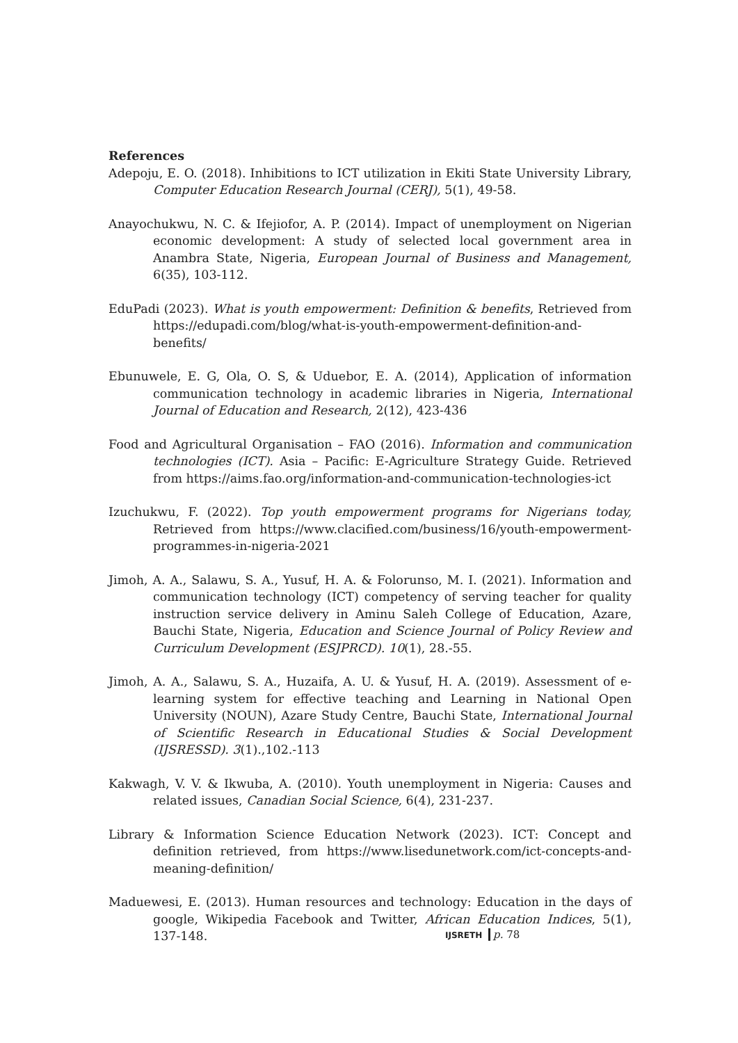References
Adepoju, E. O. (2018). Inhibitions to ICT utilization in Ekiti State University Library, Computer Education Research Journal (CERJ), 5(1), 49-58.
Anayochukwu, N. C. & Ifejiofor, A. P. (2014). Impact of unemployment on Nigerian economic development: A study of selected local government area in Anambra State, Nigeria, European Journal of Business and Management, 6(35), 103-112.
EduPadi (2023). What is youth empowerment: Definition & benefits, Retrieved from https://edupadi.com/blog/what-is-youth-empowerment-definition-and-benefits/
Ebunuwele, E. G, Ola, O. S, & Uduebor, E. A. (2014), Application of information communication technology in academic libraries in Nigeria, International Journal of Education and Research, 2(12), 423-436
Food and Agricultural Organisation – FAO (2016). Information and communication technologies (ICT). Asia – Pacific: E-Agriculture Strategy Guide. Retrieved from https://aims.fao.org/information-and-communication-technologies-ict
Izuchukwu, F. (2022). Top youth empowerment programs for Nigerians today, Retrieved from https://www.clacified.com/business/16/youth-empowerment-programmes-in-nigeria-2021
Jimoh, A. A., Salawu, S. A., Yusuf, H. A. & Folorunso, M. I. (2021). Information and communication technology (ICT) competency of serving teacher for quality instruction service delivery in Aminu Saleh College of Education, Azare, Bauchi State, Nigeria, Education and Science Journal of Policy Review and Curriculum Development (ESJPRCD). 10(1), 28.-55.
Jimoh, A. A., Salawu, S. A., Huzaifa, A. U. & Yusuf, H. A. (2019). Assessment of e-learning system for effective teaching and Learning in National Open University (NOUN), Azare Study Centre, Bauchi State, International Journal of Scientific Research in Educational Studies & Social Development (IJSRESSD). 3(1).,102.-113
Kakwagh, V. V. & Ikwuba, A. (2010). Youth unemployment in Nigeria: Causes and related issues, Canadian Social Science, 6(4), 231-237.
Library & Information Science Education Network (2023). ICT: Concept and definition retrieved, from https://www.lisedunetwork.com/ict-concepts-and-meaning-definition/
Maduewesi, E. (2013). Human resources and technology: Education in the days of google, Wikipedia Facebook and Twitter, African Education Indices, 5(1), 137-148.
IJSRETH p. 78